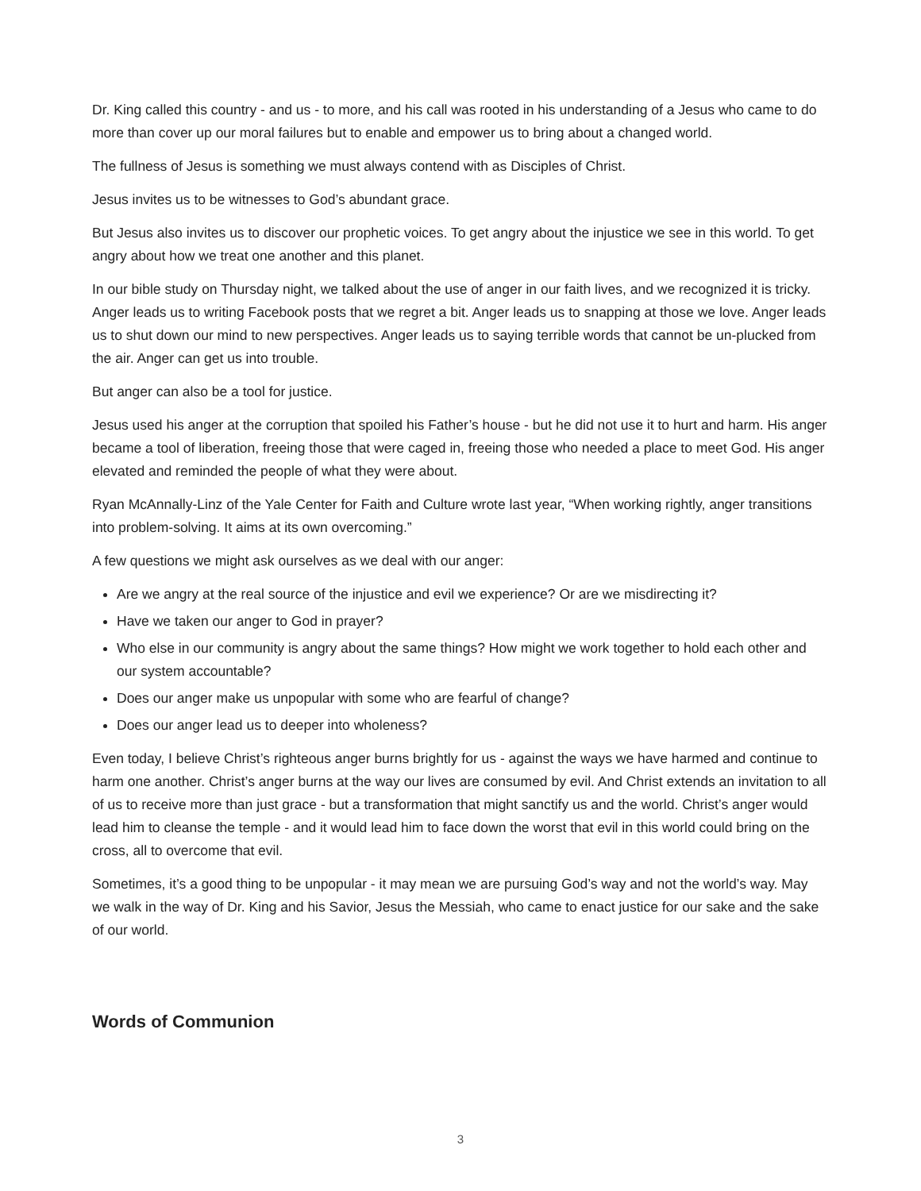Dr. King called this country - and us - to more, and his call was rooted in his understanding of a Jesus who came to do more than cover up our moral failures but to enable and empower us to bring about a changed world.
The fullness of Jesus is something we must always contend with as Disciples of Christ.
Jesus invites us to be witnesses to God’s abundant grace.
But Jesus also invites us to discover our prophetic voices. To get angry about the injustice we see in this world. To get angry about how we treat one another and this planet.
In our bible study on Thursday night, we talked about the use of anger in our faith lives, and we recognized it is tricky. Anger leads us to writing Facebook posts that we regret a bit. Anger leads us to snapping at those we love. Anger leads us to shut down our mind to new perspectives. Anger leads us to saying terrible words that cannot be un-plucked from the air. Anger can get us into trouble.
But anger can also be a tool for justice.
Jesus used his anger at the corruption that spoiled his Father’s house - but he did not use it to hurt and harm. His anger became a tool of liberation, freeing those that were caged in, freeing those who needed a place to meet God. His anger elevated and reminded the people of what they were about.
Ryan McAnnally-Linz of the Yale Center for Faith and Culture wrote last year, “When working rightly, anger transitions into problem-solving. It aims at its own overcoming.”
A few questions we might ask ourselves as we deal with our anger:
Are we angry at the real source of the injustice and evil we experience? Or are we misdirecting it?
Have we taken our anger to God in prayer?
Who else in our community is angry about the same things? How might we work together to hold each other and our system accountable?
Does our anger make us unpopular with some who are fearful of change?
Does our anger lead us to deeper into wholeness?
Even today, I believe Christ’s righteous anger burns brightly for us - against the ways we have harmed and continue to harm one another. Christ’s anger burns at the way our lives are consumed by evil. And Christ extends an invitation to all of us to receive more than just grace - but a transformation that might sanctify us and the world. Christ’s anger would lead him to cleanse the temple - and it would lead him to face down the worst that evil in this world could bring on the cross, all to overcome that evil.
Sometimes, it’s a good thing to be unpopular - it may mean we are pursuing God’s way and not the world’s way. May we walk in the way of Dr. King and his Savior, Jesus the Messiah, who came to enact justice for our sake and the sake of our world.
Words of Communion
3